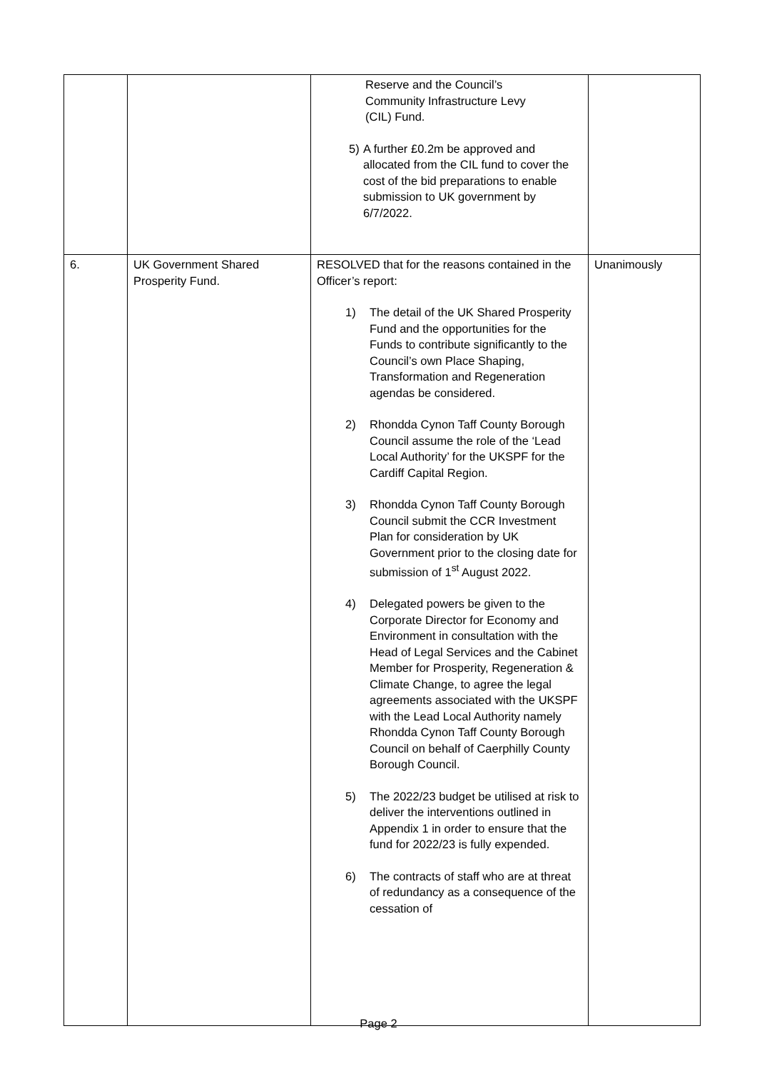| | | Reserve and the Council’s Community Infrastructure Levy (CIL) Fund. 5) A further £0.2m be approved and allocated from the CIL fund to cover the cost of the bid preparations to enable submission to UK government by 6/7/2022. | |
| 6. | UK Government Shared Prosperity Fund. | RESOLVED that for the reasons contained in the Officer’s report: 1) The detail of the UK Shared Prosperity Fund and the opportunities for the Funds to contribute significantly to the Council’s own Place Shaping, Transformation and Regeneration agendas be considered. 2) Rhondda Cynon Taff County Borough Council assume the role of the ‘Lead Local Authority’ for the UKSPF for the Cardiff Capital Region. 3) Rhondda Cynon Taff County Borough Council submit the CCR Investment Plan for consideration by UK Government prior to the closing date for submission of 1<sup>st</sup> August 2022. 4) Delegated powers be given to the Corporate Director for Economy and Environment in consultation with the Head of Legal Services and the Cabinet Member for Prosperity, Regeneration & Climate Change, to agree the legal agreements associated with the UKSPF with the Lead Local Authority namely Rhondda Cynon Taff County Borough Council on behalf of Caerphilly County Borough Council. 5) The 2022/23 budget be utilised at risk to deliver the interventions outlined in Appendix 1 in order to ensure that the fund for 2022/23 is fully expended. 6) The contracts of staff who are at threat of redundancy as a consequence of the cessation of | Unanimously |
Page 2